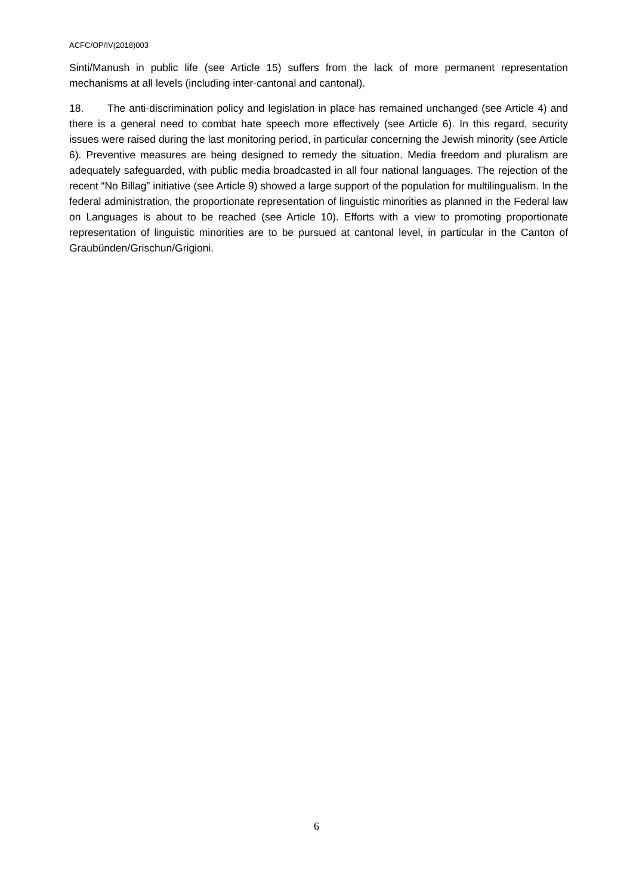ACFC/OP/IV(2018)003
Sinti/Manush in public life (see Article 15) suffers from the lack of more permanent representation mechanisms at all levels (including inter-cantonal and cantonal).
18. The anti-discrimination policy and legislation in place has remained unchanged (see Article 4) and there is a general need to combat hate speech more effectively (see Article 6). In this regard, security issues were raised during the last monitoring period, in particular concerning the Jewish minority (see Article 6). Preventive measures are being designed to remedy the situation. Media freedom and pluralism are adequately safeguarded, with public media broadcasted in all four national languages. The rejection of the recent “No Billag” initiative (see Article 9) showed a large support of the population for multilingualism. In the federal administration, the proportionate representation of linguistic minorities as planned in the Federal law on Languages is about to be reached (see Article 10). Efforts with a view to promoting proportionate representation of linguistic minorities are to be pursued at cantonal level, in particular in the Canton of Graubünden/Grischun/Grigioni.
6